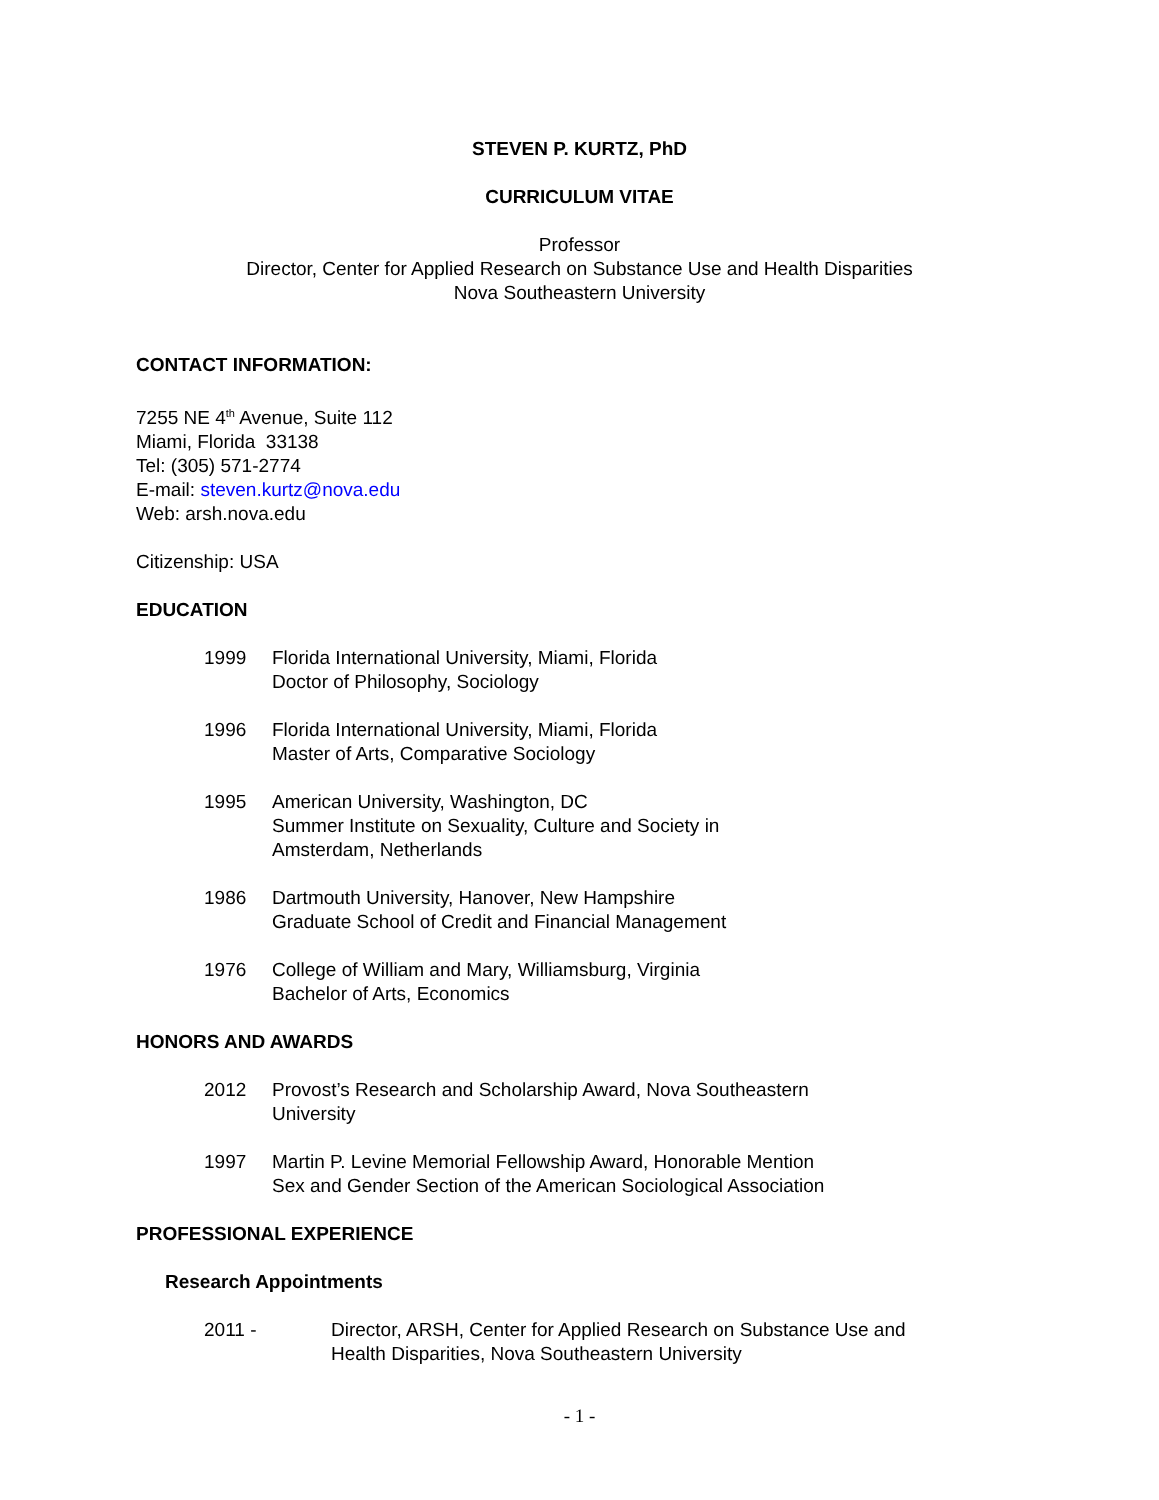STEVEN P. KURTZ, PhD
CURRICULUM VITAE
Professor
Director, Center for Applied Research on Substance Use and Health Disparities
Nova Southeastern University
CONTACT INFORMATION:
7255 NE 4<sup>th</sup> Avenue, Suite 112
Miami, Florida 33138
Tel: (305) 571-2774
E-mail: steven.kurtz@nova.edu
Web: arsh.nova.edu
Citizenship: USA
EDUCATION
1999 Florida International University, Miami, Florida
Doctor of Philosophy, Sociology
1996 Florida International University, Miami, Florida
Master of Arts, Comparative Sociology
1995 American University, Washington, DC
Summer Institute on Sexuality, Culture and Society in
Amsterdam, Netherlands
1986 Dartmouth University, Hanover, New Hampshire
Graduate School of Credit and Financial Management
1976 College of William and Mary, Williamsburg, Virginia
Bachelor of Arts, Economics
HONORS AND AWARDS
2012 Provost’s Research and Scholarship Award, Nova Southeastern
University
1997 Martin P. Levine Memorial Fellowship Award, Honorable Mention
Sex and Gender Section of the American Sociological Association
PROFESSIONAL EXPERIENCE
Research Appointments
2011 - Director, ARSH, Center for Applied Research on Substance Use and
Health Disparities, Nova Southeastern University
- 1 -